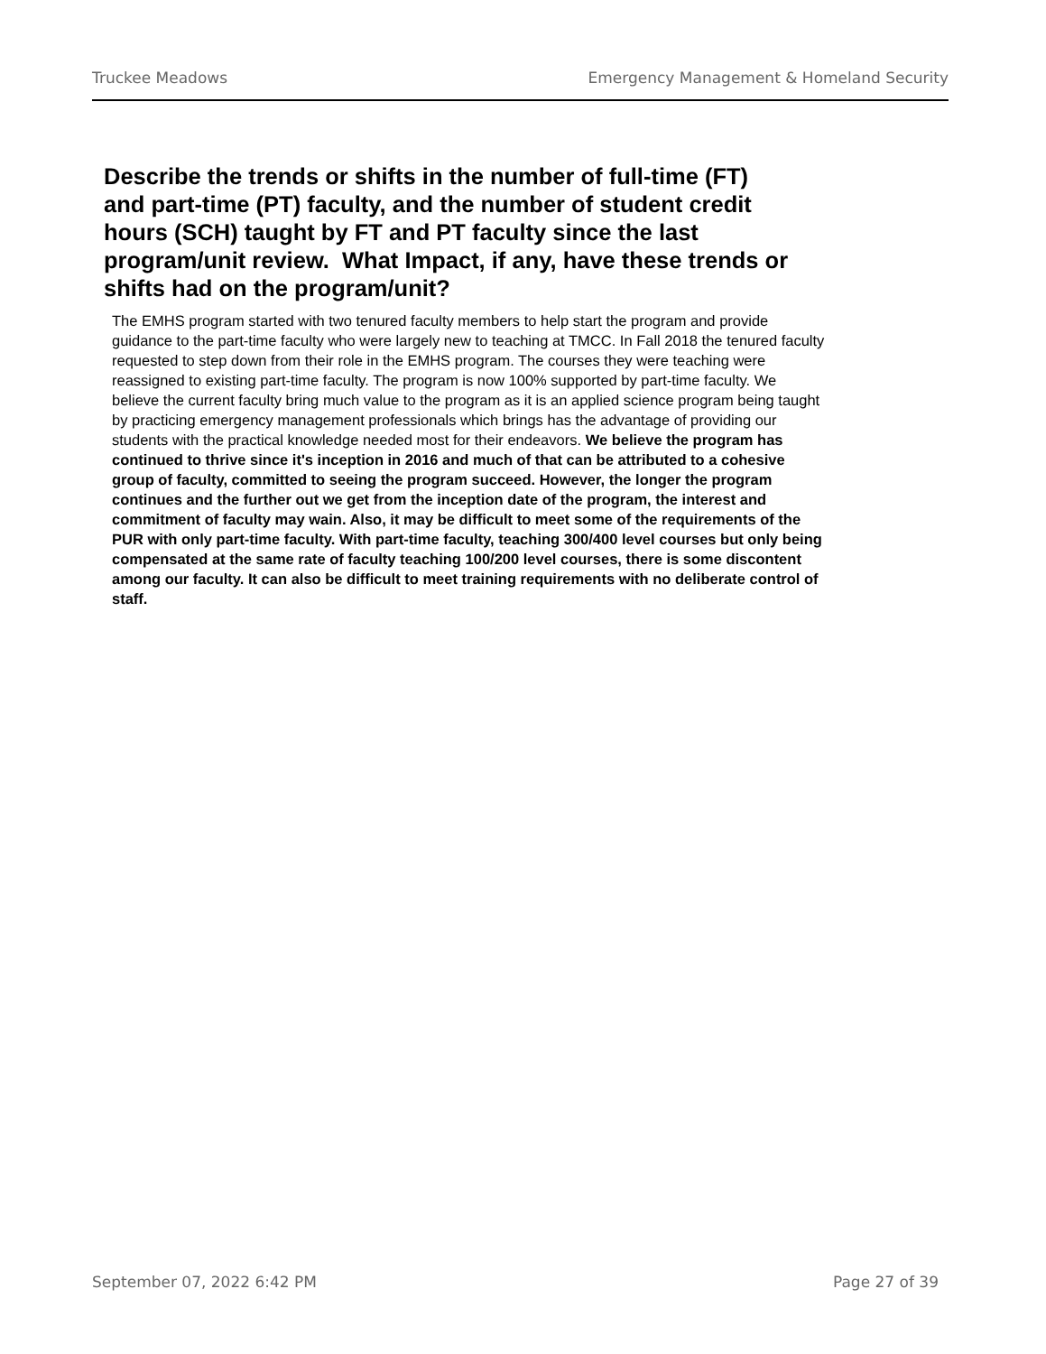Truckee Meadows Emergency Management & Homeland Security
Describe the trends or shifts in the number of full-time (FT) and part-time (PT) faculty, and the number of student credit hours (SCH) taught by FT and PT faculty since the last program/unit review. What Impact, if any, have these trends or shifts had on the program/unit?
The EMHS program started with two tenured faculty members to help start the program and provide guidance to the part-time faculty who were largely new to teaching at TMCC. In Fall 2018 the tenured faculty requested to step down from their role in the EMHS program. The courses they were teaching were reassigned to existing part-time faculty. The program is now 100% supported by part-time faculty. We believe the current faculty bring much value to the program as it is an applied science program being taught by practicing emergency management professionals which brings has the advantage of providing our students with the practical knowledge needed most for their endeavors. We believe the program has continued to thrive since it's inception in 2016 and much of that can be attributed to a cohesive group of faculty, committed to seeing the program succeed. However, the longer the program continues and the further out we get from the inception date of the program, the interest and commitment of faculty may wain. Also, it may be difficult to meet some of the requirements of the PUR with only part-time faculty. With part-time faculty, teaching 300/400 level courses but only being compensated at the same rate of faculty teaching 100/200 level courses, there is some discontent among our faculty. It can also be difficult to meet training requirements with no deliberate control of staff.
September 07, 2022 6:42 PM Page 27 of 39